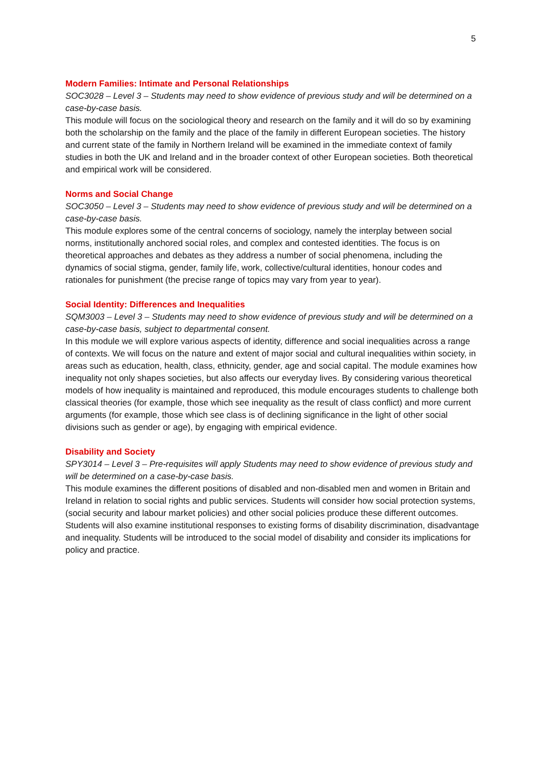5
Modern Families: Intimate and Personal Relationships
SOC3028 – Level 3 – Students may need to show evidence of previous study and will be determined on a case-by-case basis.
This module will focus on the sociological theory and research on the family and it will do so by examining both the scholarship on the family and the place of the family in different European societies. The history and current state of the family in Northern Ireland will be examined in the immediate context of family studies in both the UK and Ireland and in the broader context of other European societies. Both theoretical and empirical work will be considered.
Norms and Social Change
SOC3050 – Level 3 – Students may need to show evidence of previous study and will be determined on a case-by-case basis.
This module explores some of the central concerns of sociology, namely the interplay between social norms, institutionally anchored social roles, and complex and contested identities. The focus is on theoretical approaches and debates as they address a number of social phenomena, including the dynamics of social stigma, gender, family life, work, collective/cultural identities, honour codes and rationales for punishment (the precise range of topics may vary from year to year).
Social Identity: Differences and Inequalities
SQM3003 – Level 3 – Students may need to show evidence of previous study and will be determined on a case-by-case basis, subject to departmental consent.
In this module we will explore various aspects of identity, difference and social inequalities across a range of contexts. We will focus on the nature and extent of major social and cultural inequalities within society, in areas such as education, health, class, ethnicity, gender, age and social capital. The module examines how inequality not only shapes societies, but also affects our everyday lives. By considering various theoretical models of how inequality is maintained and reproduced, this module encourages students to challenge both classical theories (for example, those which see inequality as the result of class conflict) and more current arguments (for example, those which see class is of declining significance in the light of other social divisions such as gender or age), by engaging with empirical evidence.
Disability and Society
SPY3014 – Level 3 – Pre-requisites will apply Students may need to show evidence of previous study and will be determined on a case-by-case basis.
This module examines the different positions of disabled and non-disabled men and women in Britain and Ireland in relation to social rights and public services. Students will consider how social protection systems, (social security and labour market policies) and other social policies produce these different outcomes. Students will also examine institutional responses to existing forms of disability discrimination, disadvantage and inequality. Students will be introduced to the social model of disability and consider its implications for policy and practice.